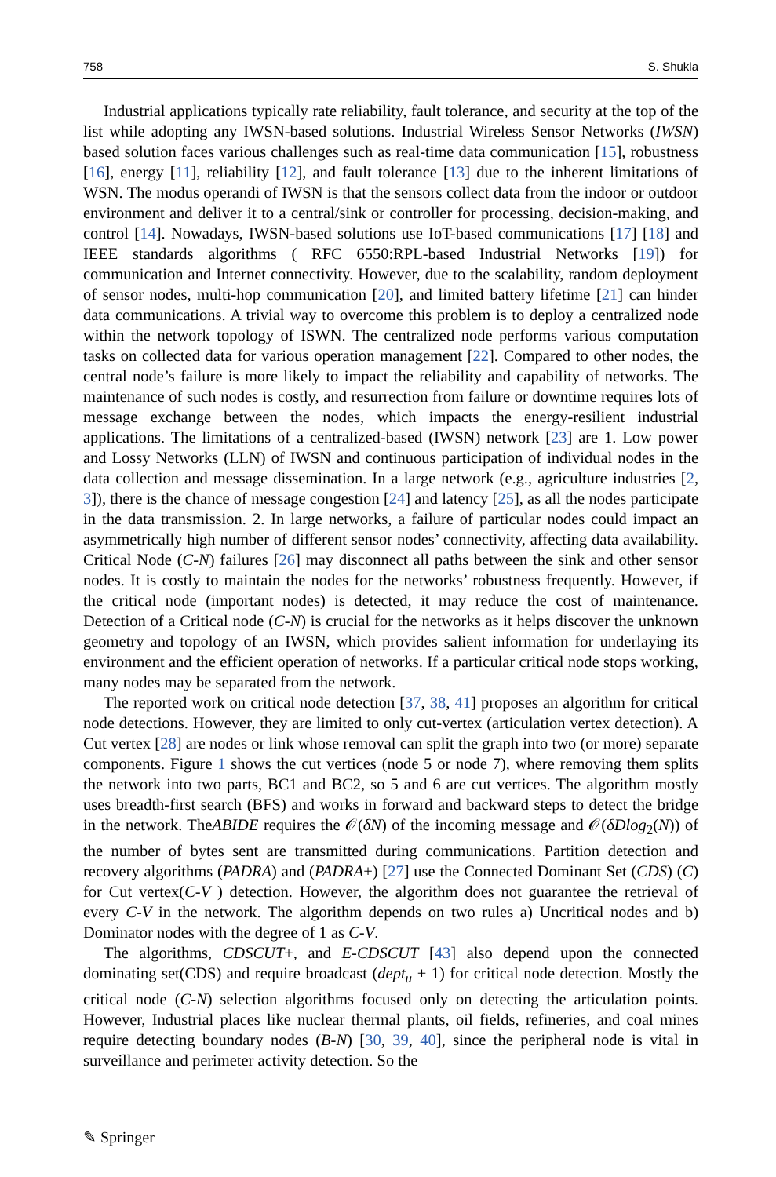758 S. Shukla
Industrial applications typically rate reliability, fault tolerance, and security at the top of the list while adopting any IWSN-based solutions. Industrial Wireless Sensor Networks (IWSN) based solution faces various challenges such as real-time data communication [15], robustness [16], energy [11], reliability [12], and fault tolerance [13] due to the inherent limitations of WSN. The modus operandi of IWSN is that the sensors collect data from the indoor or outdoor environment and deliver it to a central/sink or controller for processing, decision-making, and control [14]. Nowadays, IWSN-based solutions use IoT-based communications [17] [18] and IEEE standards algorithms ( RFC 6550:RPL-based Industrial Networks [19]) for communication and Internet connectivity. However, due to the scalability, random deployment of sensor nodes, multi-hop communication [20], and limited battery lifetime [21] can hinder data communications. A trivial way to overcome this problem is to deploy a centralized node within the network topology of ISWN. The centralized node performs various computation tasks on collected data for various operation management [22]. Compared to other nodes, the central node’s failure is more likely to impact the reliability and capability of networks. The maintenance of such nodes is costly, and resurrection from failure or downtime requires lots of message exchange between the nodes, which impacts the energy-resilient industrial applications. The limitations of a centralized-based (IWSN) network [23] are 1. Low power and Lossy Networks (LLN) of IWSN and continuous participation of individual nodes in the data collection and message dissemination. In a large network (e.g., agriculture industries [2, 3]), there is the chance of message congestion [24] and latency [25], as all the nodes participate in the data transmission. 2. In large networks, a failure of particular nodes could impact an asymmetrically high number of different sensor nodes’ connectivity, affecting data availability. Critical Node (C-N) failures [26] may disconnect all paths between the sink and other sensor nodes. It is costly to maintain the nodes for the networks’ robustness frequently. However, if the critical node (important nodes) is detected, it may reduce the cost of maintenance. Detection of a Critical node (C-N) is crucial for the networks as it helps discover the unknown geometry and topology of an IWSN, which provides salient information for underlaying its environment and the efficient operation of networks. If a particular critical node stops working, many nodes may be separated from the network.
The reported work on critical node detection [37, 38, 41] proposes an algorithm for critical node detections. However, they are limited to only cut-vertex (articulation vertex detection). A Cut vertex [28] are nodes or link whose removal can split the graph into two (or more) separate components. Figure 1 shows the cut vertices (node 5 or node 7), where removing them splits the network into two parts, BC1 and BC2, so 5 and 6 are cut vertices. The algorithm mostly uses breadth-first search (BFS) and works in forward and backward steps to detect the bridge in the network. TheABIDE requires the 𝒪(δN) of the incoming message and 𝒪(δDlog<sub>2</sub>(N)) of the number of bytes sent are transmitted during communications. Partition detection and recovery algorithms (PADRA) and (PADRA+) [27] use the Connected Dominant Set (CDS) (C) for Cut vertex(C-V ) detection. However, the algorithm does not guarantee the retrieval of every C-V in the network. The algorithm depends on two rules a) Uncritical nodes and b) Dominator nodes with the degree of 1 as C-V.
The algorithms, CDSCUT+, and E-CDSCUT [43] also depend upon the connected dominating set(CDS) and require broadcast (dept<sub>u</sub> + 1) for critical node detection. Mostly the critical node (C-N) selection algorithms focused only on detecting the articulation points. However, Industrial places like nuclear thermal plants, oil fields, refineries, and coal mines require detecting boundary nodes (B-N) [30, 39, 40], since the peripheral node is vital in surveillance and perimeter activity detection. So the
✎ Springer